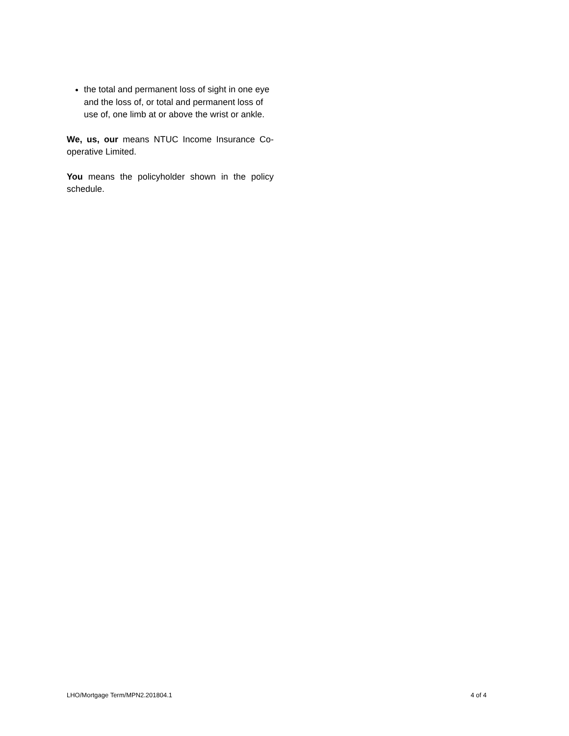the total and permanent loss of sight in one eye and the loss of, or total and permanent loss of use of, one limb at or above the wrist or ankle.
We, us, our means NTUC Income Insurance Co-operative Limited.
You means the policyholder shown in the policy schedule.
LHO/Mortgage Term/MPN2.201804.1 4 of 4